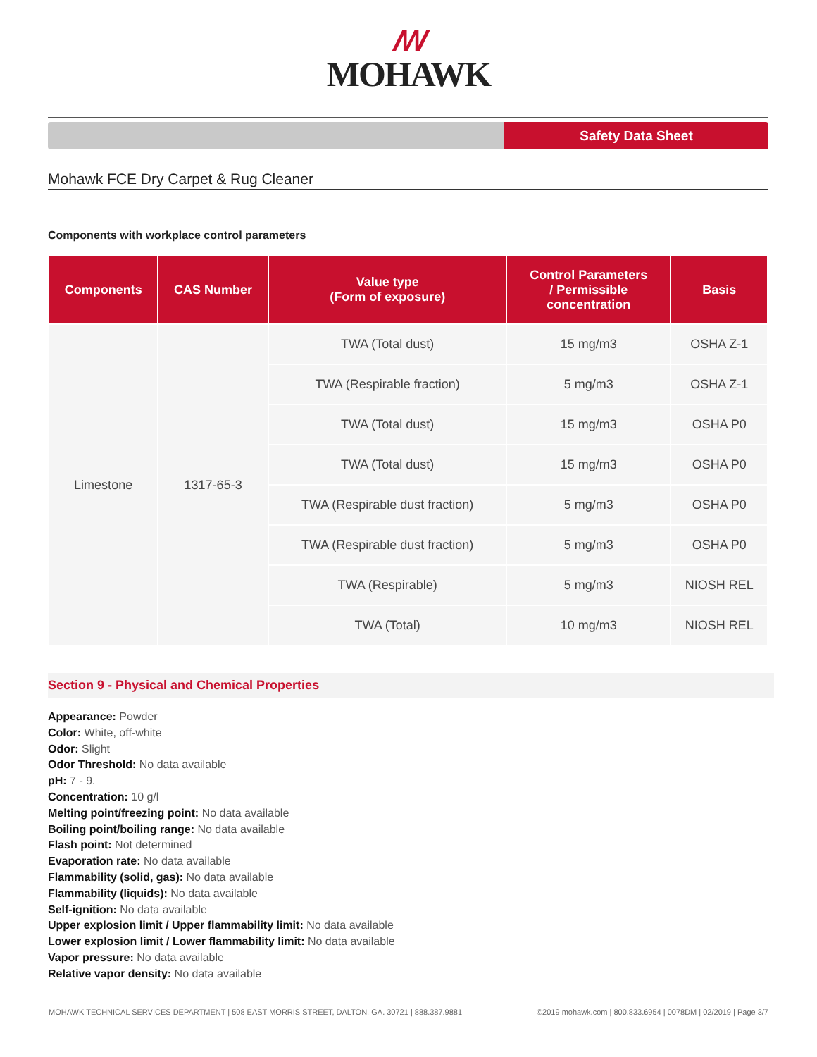ꟿ
MOHAWK
Safety Data Sheet
Mohawk FCE Dry Carpet & Rug Cleaner
Components with workplace control parameters
| Components | CAS Number | Value type (Form of exposure) | Control Parameters / Permissible concentration | Basis |
| --- | --- | --- | --- | --- |
| Limestone | 1317-65-3 | TWA (Total dust) | 15 mg/m3 | OSHA Z-1 |
| | | TWA (Respirable fraction) | 5 mg/m3 | OSHA Z-1 |
| | | TWA (Total dust) | 15 mg/m3 | OSHA P0 |
| | | TWA (Total dust) | 15 mg/m3 | OSHA P0 |
| | | TWA (Respirable dust fraction) | 5 mg/m3 | OSHA P0 |
| | | TWA (Respirable dust fraction) | 5 mg/m3 | OSHA P0 |
| | | TWA (Respirable) | 5 mg/m3 | NIOSH REL |
| | | TWA (Total) | 10 mg/m3 | NIOSH REL |
Section 9 - Physical and Chemical Properties
Appearance: Powder
Color: White, off-white
Odor: Slight
Odor Threshold: No data available
pH: 7 - 9.
Concentration: 10 g/l
Melting point/freezing point: No data available
Boiling point/boiling range: No data available
Flash point: Not determined
Evaporation rate: No data available
Flammability (solid, gas): No data available
Flammability (liquids): No data available
Self-ignition: No data available
Upper explosion limit / Upper flammability limit: No data available
Lower explosion limit / Lower flammability limit: No data available
Vapor pressure: No data available
Relative vapor density: No data available
MOHAWK TECHNICAL SERVICES DEPARTMENT | 508 EAST MORRIS STREET, DALTON, GA. 30721 | 888.387.9881 ©2019 mohawk.com | 800.833.6954 | 0078DM | 02/2019 | Page 3/7